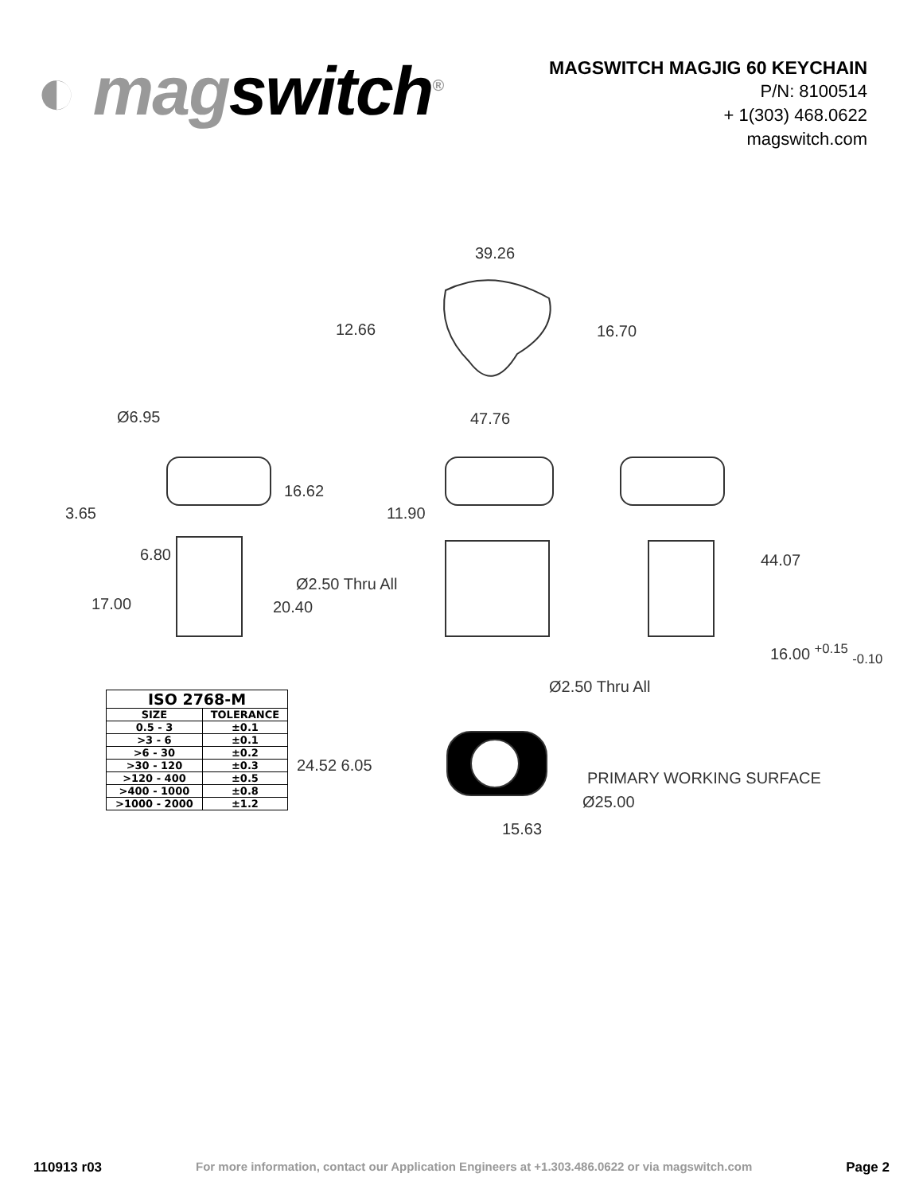◐ magswitch<sup>®</sup>
MAGSWITCH MAGJIG 60 KEYCHAIN
P/N: 8100514
+ 1(303) 468.0622
magswitch.com
39.26
12.66 16.70
Ø6.95 47.76
16.62
3.65 11.90
6.80 44.07
Ø2.50 Thru All
17.00 20.40
16.00 <sup>+0.15</sup> <sub>-0.10</sub>
Ø2.50 Thru All
24.52 6.05
PRIMARY WORKING SURFACE
Ø25.00
15.63
| ISO 2768-M | |
| --- | --- |
| SIZE | TOLERANCE |
| 0.5 - 3 | ±0.1 |
| >3 - 6 | ±0.1 |
| >6 - 30 | ±0.2 |
| >30 - 120 | ±0.3 |
| >120 - 400 | ±0.5 |
| >400 - 1000 | ±0.8 |
| >1000 - 2000 | ±1.2 |
110913 r03 For more information, contact our Application Engineers at +1.303.486.0622 or via magswitch.com Page 2